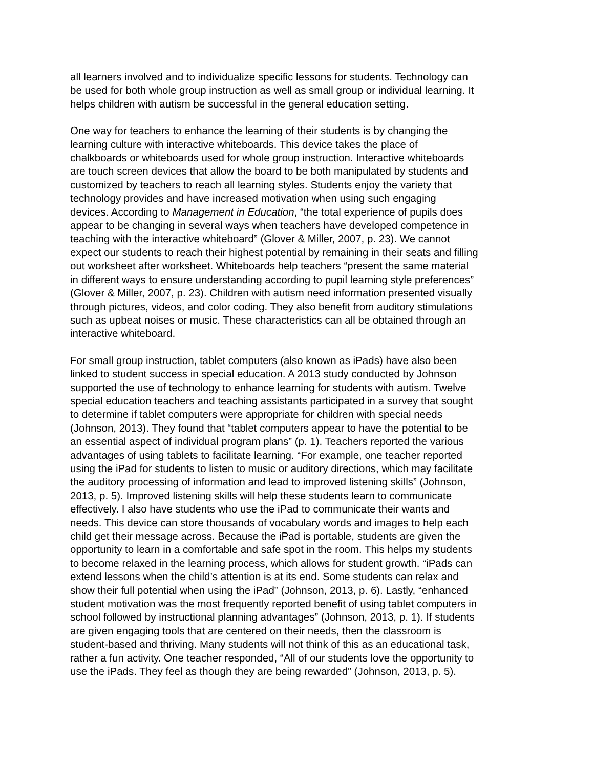all learners involved and to individualize specific lessons for students. Technology can be used for both whole group instruction as well as small group or individual learning. It helps children with autism be successful in the general education setting.
One way for teachers to enhance the learning of their students is by changing the learning culture with interactive whiteboards. This device takes the place of chalkboards or whiteboards used for whole group instruction. Interactive whiteboards are touch screen devices that allow the board to be both manipulated by students and customized by teachers to reach all learning styles. Students enjoy the variety that technology provides and have increased motivation when using such engaging devices. According to Management in Education, “the total experience of pupils does appear to be changing in several ways when teachers have developed competence in teaching with the interactive whiteboard” (Glover & Miller, 2007, p. 23). We cannot expect our students to reach their highest potential by remaining in their seats and filling out worksheet after worksheet. Whiteboards help teachers “present the same material in different ways to ensure understanding according to pupil learning style preferences” (Glover & Miller, 2007, p. 23). Children with autism need information presented visually through pictures, videos, and color coding. They also benefit from auditory stimulations such as upbeat noises or music. These characteristics can all be obtained through an interactive whiteboard.
For small group instruction, tablet computers (also known as iPads) have also been linked to student success in special education. A 2013 study conducted by Johnson supported the use of technology to enhance learning for students with autism. Twelve special education teachers and teaching assistants participated in a survey that sought to determine if tablet computers were appropriate for children with special needs (Johnson, 2013). They found that “tablet computers appear to have the potential to be an essential aspect of individual program plans” (p. 1). Teachers reported the various advantages of using tablets to facilitate learning. “For example, one teacher reported using the iPad for students to listen to music or auditory directions, which may facilitate the auditory processing of information and lead to improved listening skills” (Johnson, 2013, p. 5). Improved listening skills will help these students learn to communicate effectively. I also have students who use the iPad to communicate their wants and needs. This device can store thousands of vocabulary words and images to help each child get their message across. Because the iPad is portable, students are given the opportunity to learn in a comfortable and safe spot in the room. This helps my students to become relaxed in the learning process, which allows for student growth. “iPads can extend lessons when the child’s attention is at its end. Some students can relax and show their full potential when using the iPad” (Johnson, 2013, p. 6). Lastly, “enhanced student motivation was the most frequently reported benefit of using tablet computers in school followed by instructional planning advantages” (Johnson, 2013, p. 1). If students are given engaging tools that are centered on their needs, then the classroom is student-based and thriving. Many students will not think of this as an educational task, rather a fun activity. One teacher responded, “All of our students love the opportunity to use the iPads. They feel as though they are being rewarded” (Johnson, 2013, p. 5).